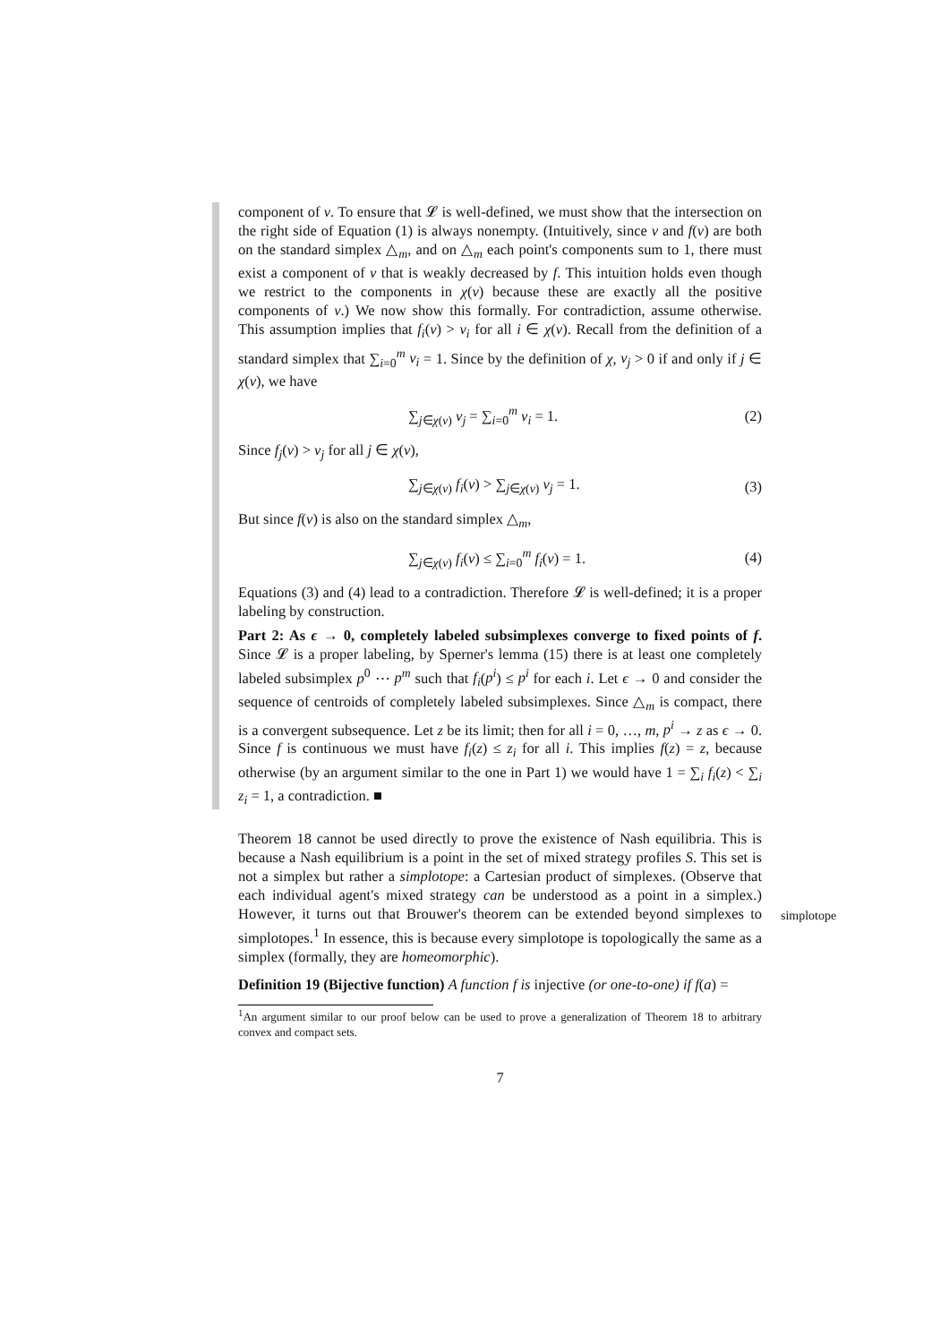component of v. To ensure that 𝓛 is well-defined, we must show that the intersection on the right side of Equation (1) is always nonempty. (Intuitively, since v and f(v) are both on the standard simplex △<sub>m</sub>, and on △<sub>m</sub> each point's components sum to 1, there must exist a component of v that is weakly decreased by f. This intuition holds even though we restrict to the components in χ(v) because these are exactly all the positive components of v.) We now show this formally. For contradiction, assume otherwise. This assumption implies that f<sub>i</sub>(v) > v<sub>i</sub> for all i ∈ χ(v). Recall from the definition of a standard simplex that ∑<sub>i=0</sub><sup>m</sup> v<sub>i</sub> = 1. Since by the definition of χ, v<sub>j</sub> > 0 if and only if j ∈ χ(v), we have
∑<sub>j∈χ(v)</sub> v<sub>j</sub> = ∑<sub>i=0</sub><sup>m</sup> v<sub>i</sub> = 1. (2)
Since f<sub>j</sub>(v) > v<sub>j</sub> for all j ∈ χ(v),
∑<sub>j∈χ(v)</sub> f<sub>i</sub>(v) > ∑<sub>j∈χ(v)</sub> v<sub>j</sub> = 1. (3)
But since f(v) is also on the standard simplex △<sub>m</sub>,
∑<sub>j∈χ(v)</sub> f<sub>i</sub>(v) ≤ ∑<sub>i=0</sub><sup>m</sup> f<sub>i</sub>(v) = 1. (4)
Equations (3) and (4) lead to a contradiction. Therefore 𝓛 is well-defined; it is a proper labeling by construction.
Part 2: As ϵ → 0, completely labeled subsimplexes converge to fixed points of f. Since 𝓛 is a proper labeling, by Sperner's lemma (15) there is at least one completely labeled subsimplex p<sup>0</sup> ⋯ p<sup>m</sup> such that f<sub>i</sub>(p<sup>i</sup>) ≤ p<sup>i</sup> for each i. Let ϵ → 0 and consider the sequence of centroids of completely labeled subsimplexes. Since △<sub>m</sub> is compact, there is a convergent subsequence. Let z be its limit; then for all i = 0, …, m, p<sup>i</sup> → z as ϵ → 0. Since f is continuous we must have f<sub>i</sub>(z) ≤ z<sub>i</sub> for all i. This implies f(z) = z, because otherwise (by an argument similar to the one in Part 1) we would have 1 = ∑<sub>i</sub> f<sub>i</sub>(z) < ∑<sub>i</sub> z<sub>i</sub> = 1, a contradiction. ■
Theorem 18 cannot be used directly to prove the existence of Nash equilibria. This is because a Nash equilibrium is a point in the set of mixed strategy profiles S. This set is not a simplex but rather a simplotope: a Cartesian product of simplexes. (Observe that each individual agent's mixed strategy can be understood as a point in a simplex.) However, it turns out that Brouwer's theorem can be extended beyond simplexes to simplotopes.<sup>1</sup> In essence, this is because every simplotope is topologically the same as a simplex (formally, they are homeomorphic).
Definition 19 (Bijective function) A function f is injective (or one-to-one) if f(a) =
<sup>1</sup> An argument similar to our proof below can be used to prove a generalization of Theorem 18 to arbitrary convex and compact sets.
7
simplotope